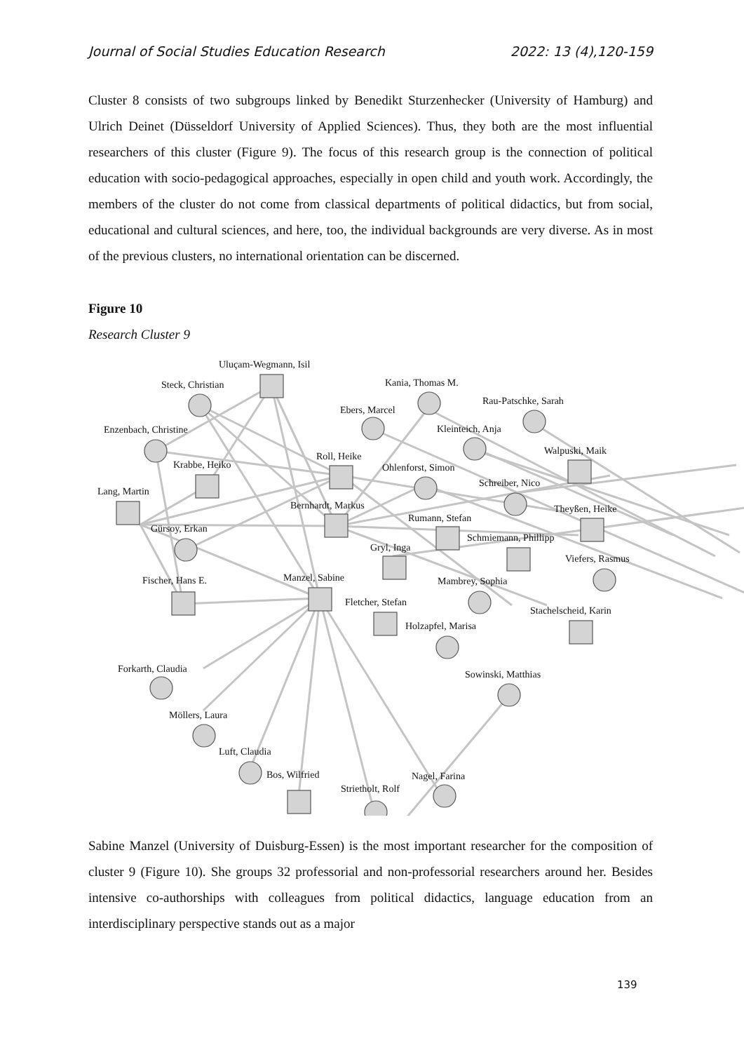Journal of Social Studies Education Research 2022: 13 (4),120-159
Cluster 8 consists of two subgroups linked by Benedikt Sturzenhecker (University of Hamburg) and Ulrich Deinet (Düsseldorf University of Applied Sciences). Thus, they both are the most influential researchers of this cluster (Figure 9). The focus of this research group is the connection of political education with socio-pedagogical approaches, especially in open child and youth work. Accordingly, the members of the cluster do not come from classical departments of political didactics, but from social, educational and cultural sciences, and here, too, the individual backgrounds are very diverse. As in most of the previous clusters, no international orientation can be discerned.
Figure 10
Research Cluster 9
Uluçam-Wegmann, Isil
Steck, Christian
Enzenbach, Christine
Krabbe, Heiko
Lang, Martin
Gürsoy, Erkan
Fischer, Hans E.
Ebers, Marcel
Kania, Thomas M.
Rau-Patschke, Sarah
Kleinteich, Anja
Roll, Heike
Ohlenforst, Simon
Walpuski, Maik
Schreiber, Nico
Bernhardt, Markus
Rumann, Stefan
Theyßen, Heike
Schmiemann, Phillipp
Gryl, Inga
Viefers, Rasmus
Manzel, Sabine
Mambrey, Sophia
Fletcher, Stefan
Stachelscheid, Karin
Holzapfel, Marisa
Sowinski, Matthias
Forkarth, Claudia
Möllers, Laura
Luft, Claudia
Bos, Wilfried
Strietholt, Rolf
Nagel, Farina
Sabine Manzel (University of Duisburg-Essen) is the most important researcher for the composition of cluster 9 (Figure 10). She groups 32 professorial and non-professorial researchers around her. Besides intensive co-authorships with colleagues from political didactics, language education from an interdisciplinary perspective stands out as a major
139